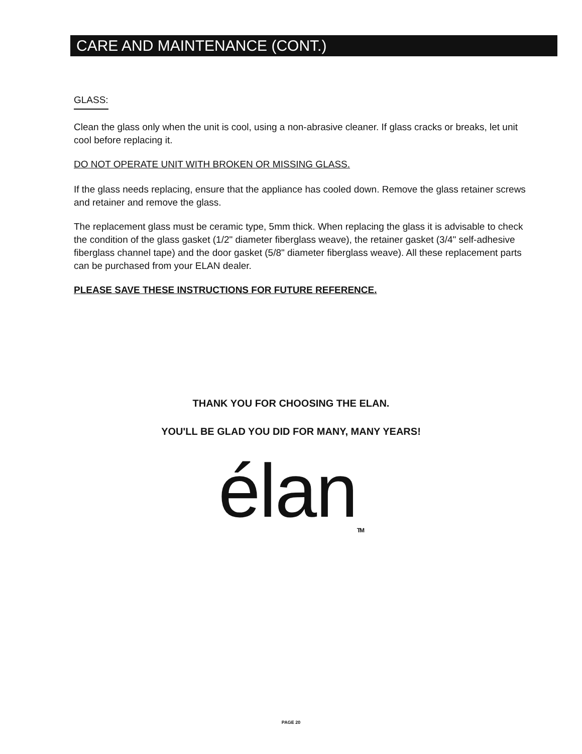CARE AND MAINTENANCE (CONT.)
GLASS:
Clean the glass only when the unit is cool, using a non-abrasive cleaner. If glass cracks or breaks, let unit cool before replacing it.
DO NOT OPERATE UNIT WITH BROKEN OR MISSING GLASS.
If the glass needs replacing, ensure that the appliance has cooled down. Remove the glass retainer screws and retainer and remove the glass.
The replacement glass must be ceramic type, 5mm thick. When replacing the glass it is advisable to check the condition of the glass gasket (1/2" diameter fiberglass weave), the retainer gasket (3/4" self-adhesive fiberglass channel tape) and the door gasket (5/8" diameter fiberglass weave). All these replacement parts can be purchased from your ELAN dealer.
PLEASE SAVE THESE INSTRUCTIONS FOR FUTURE REFERENCE.
THANK YOU FOR CHOOSING THE ELAN.
YOU'LL BE GLAD YOU DID FOR MANY, MANY YEARS!
élan<sub>TM</sub>
PAGE 20